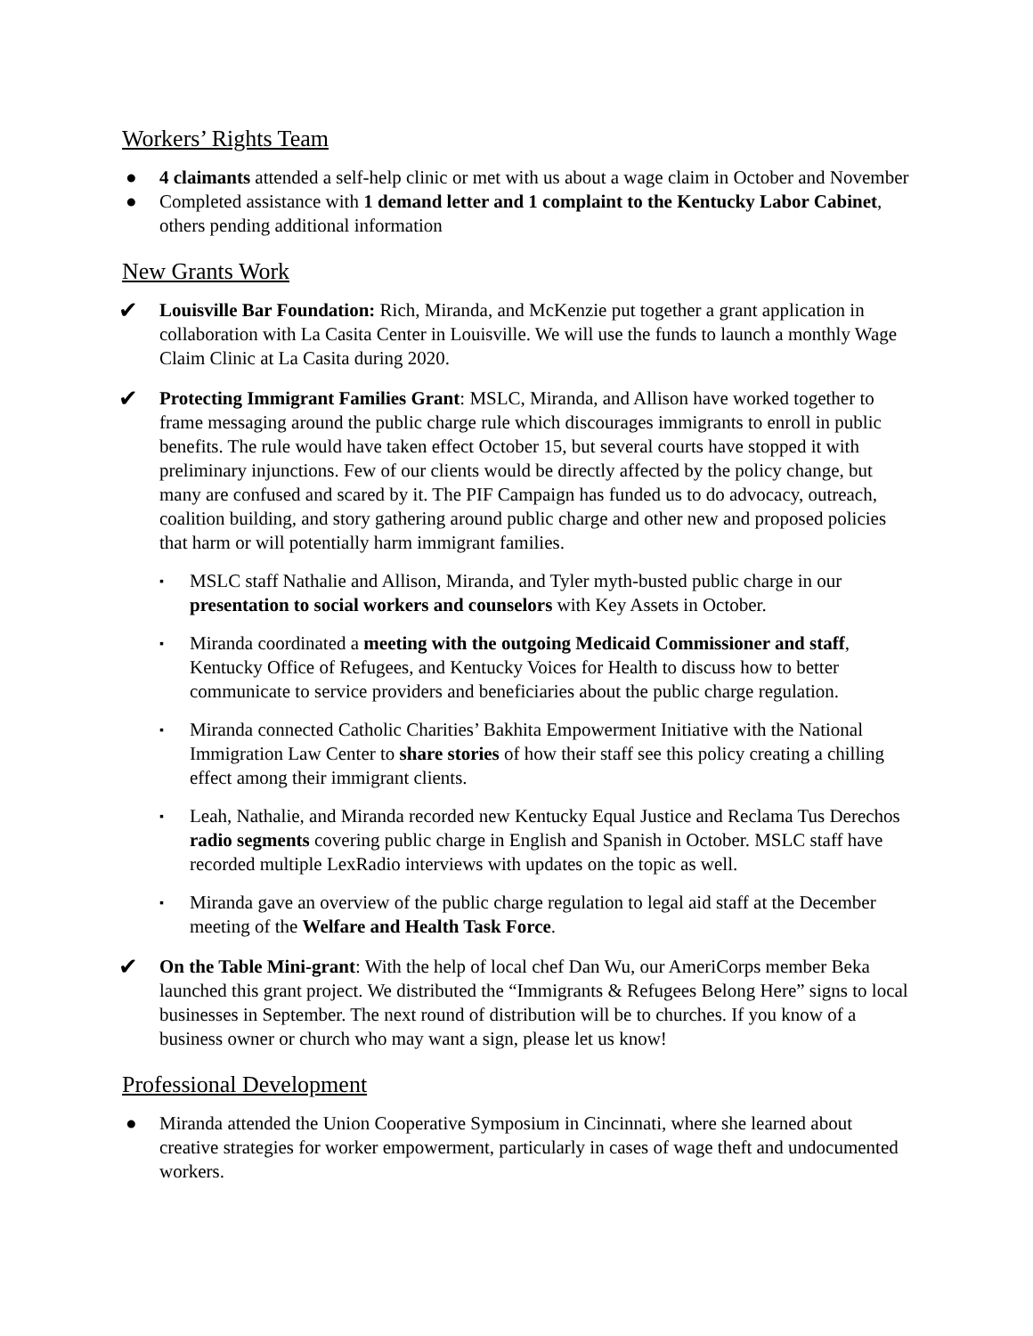Workers’ Rights Team
● 4 claimants attended a self-help clinic or met with us about a wage claim in October and November
● Completed assistance with 1 demand letter and 1 complaint to the Kentucky Labor Cabinet, others pending additional information
New Grants Work
✔ Louisville Bar Foundation: Rich, Miranda, and McKenzie put together a grant application in collaboration with La Casita Center in Louisville. We will use the funds to launch a monthly Wage Claim Clinic at La Casita during 2020.
✔ Protecting Immigrant Families Grant: MSLC, Miranda, and Allison have worked together to frame messaging around the public charge rule which discourages immigrants to enroll in public benefits. The rule would have taken effect October 15, but several courts have stopped it with preliminary injunctions. Few of our clients would be directly affected by the policy change, but many are confused and scared by it. The PIF Campaign has funded us to do advocacy, outreach, coalition building, and story gathering around public charge and other new and proposed policies that harm or will potentially harm immigrant families.
▪ MSLC staff Nathalie and Allison, Miranda, and Tyler myth-busted public charge in our presentation to social workers and counselors with Key Assets in October.
▪ Miranda coordinated a meeting with the outgoing Medicaid Commissioner and staff, Kentucky Office of Refugees, and Kentucky Voices for Health to discuss how to better communicate to service providers and beneficiaries about the public charge regulation.
▪ Miranda connected Catholic Charities’ Bakhita Empowerment Initiative with the National Immigration Law Center to share stories of how their staff see this policy creating a chilling effect among their immigrant clients.
▪ Leah, Nathalie, and Miranda recorded new Kentucky Equal Justice and Reclama Tus Derechos radio segments covering public charge in English and Spanish in October. MSLC staff have recorded multiple LexRadio interviews with updates on the topic as well.
▪ Miranda gave an overview of the public charge regulation to legal aid staff at the December meeting of the Welfare and Health Task Force.
✔ On the Table Mini-grant: With the help of local chef Dan Wu, our AmeriCorps member Beka launched this grant project. We distributed the “Immigrants & Refugees Belong Here” signs to local businesses in September. The next round of distribution will be to churches. If you know of a business owner or church who may want a sign, please let us know!
Professional Development
● Miranda attended the Union Cooperative Symposium in Cincinnati, where she learned about creative strategies for worker empowerment, particularly in cases of wage theft and undocumented workers.